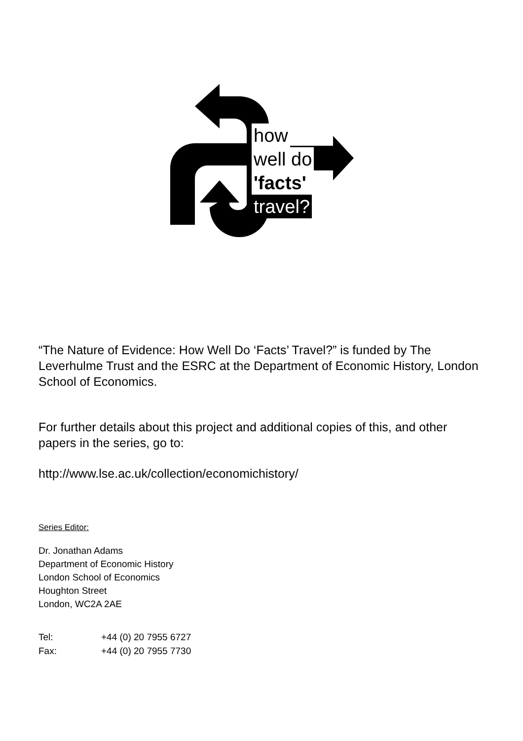how
well do
'facts'
travel?
“The Nature of Evidence: How Well Do ‘Facts’ Travel?” is funded by The Leverhulme Trust and the ESRC at the Department of Economic History, London School of Economics.
For further details about this project and additional copies of this, and other papers in the series, go to:
http://www.lse.ac.uk/collection/economichistory/
Series Editor:
Dr. Jonathan Adams
Department of Economic History
London School of Economics
Houghton Street
London, WC2A 2AE
| Tel: | +44 (0) 20 7955 6727 |
| Fax: | +44 (0) 20 7955 7730 |